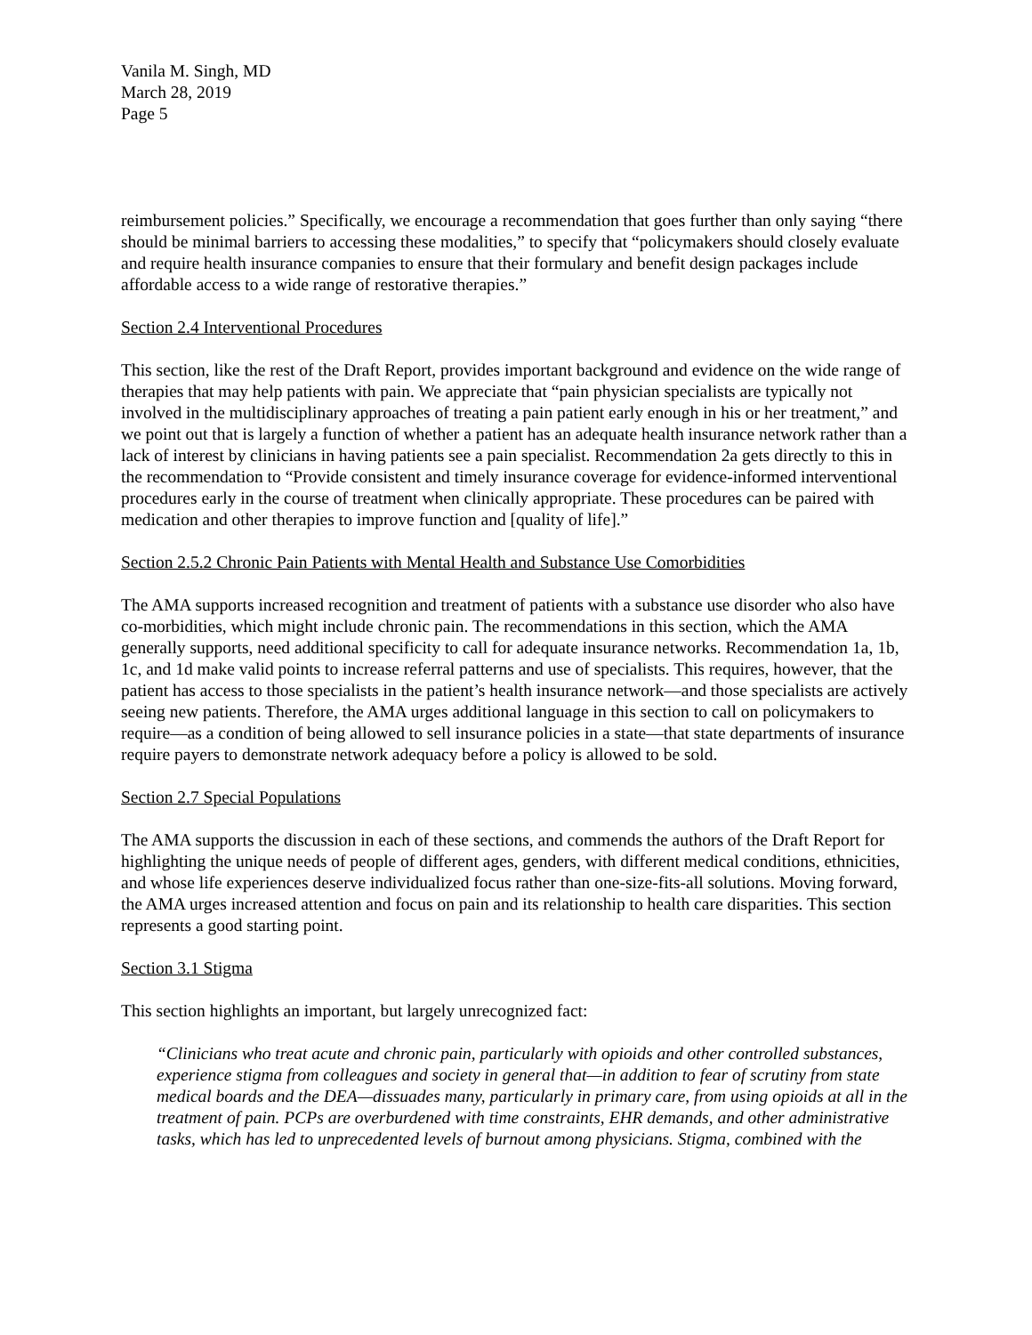Vanila M. Singh, MD
March 28, 2019
Page 5
reimbursement policies.” Specifically, we encourage a recommendation that goes further than only saying “there should be minimal barriers to accessing these modalities,” to specify that “policymakers should closely evaluate and require health insurance companies to ensure that their formulary and benefit design packages include affordable access to a wide range of restorative therapies.”
Section 2.4 Interventional Procedures
This section, like the rest of the Draft Report, provides important background and evidence on the wide range of therapies that may help patients with pain. We appreciate that “pain physician specialists are typically not involved in the multidisciplinary approaches of treating a pain patient early enough in his or her treatment,” and we point out that is largely a function of whether a patient has an adequate health insurance network rather than a lack of interest by clinicians in having patients see a pain specialist. Recommendation 2a gets directly to this in the recommendation to “Provide consistent and timely insurance coverage for evidence-informed interventional procedures early in the course of treatment when clinically appropriate. These procedures can be paired with medication and other therapies to improve function and [quality of life].”
Section 2.5.2 Chronic Pain Patients with Mental Health and Substance Use Comorbidities
The AMA supports increased recognition and treatment of patients with a substance use disorder who also have co-morbidities, which might include chronic pain. The recommendations in this section, which the AMA generally supports, need additional specificity to call for adequate insurance networks. Recommendation 1a, 1b, 1c, and 1d make valid points to increase referral patterns and use of specialists. This requires, however, that the patient has access to those specialists in the patient’s health insurance network—and those specialists are actively seeing new patients. Therefore, the AMA urges additional language in this section to call on policymakers to require—as a condition of being allowed to sell insurance policies in a state—that state departments of insurance require payers to demonstrate network adequacy before a policy is allowed to be sold.
Section 2.7 Special Populations
The AMA supports the discussion in each of these sections, and commends the authors of the Draft Report for highlighting the unique needs of people of different ages, genders, with different medical conditions, ethnicities, and whose life experiences deserve individualized focus rather than one-size-fits-all solutions. Moving forward, the AMA urges increased attention and focus on pain and its relationship to health care disparities. This section represents a good starting point.
Section 3.1 Stigma
This section highlights an important, but largely unrecognized fact:
“Clinicians who treat acute and chronic pain, particularly with opioids and other controlled substances, experience stigma from colleagues and society in general that—in addition to fear of scrutiny from state medical boards and the DEA—dissuades many, particularly in primary care, from using opioids at all in the treatment of pain. PCPs are overburdened with time constraints, EHR demands, and other administrative tasks, which has led to unprecedented levels of burnout among physicians. Stigma, combined with the